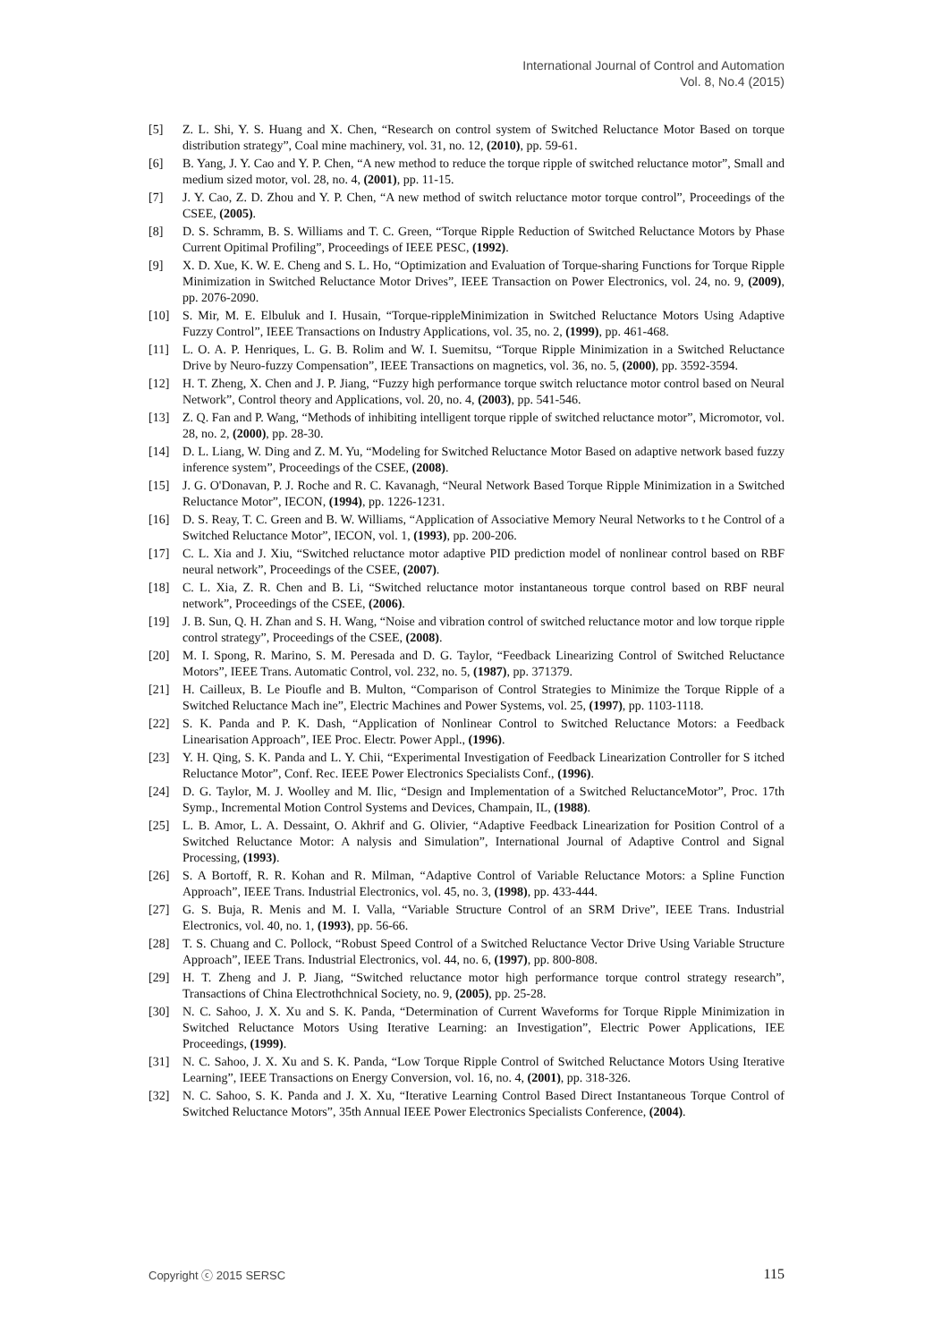International Journal of Control and Automation
Vol. 8, No.4 (2015)
[5] Z. L. Shi, Y. S. Huang and X. Chen, “Research on control system of Switched Reluctance Motor Based on torque distribution strategy”, Coal mine machinery, vol. 31, no. 12, (2010), pp. 59-61.
[6] B. Yang, J. Y. Cao and Y. P. Chen, “A new method to reduce the torque ripple of switched reluctance motor”, Small and medium sized motor, vol. 28, no. 4, (2001), pp. 11-15.
[7] J. Y. Cao, Z. D. Zhou and Y. P. Chen, “A new method of switch reluctance motor torque control”, Proceedings of the CSEE, (2005).
[8] D. S. Schramm, B. S. Williams and T. C. Green, “Torque Ripple Reduction of Switched Reluctance Motors by Phase Current Opitimal Profiling”, Proceedings of IEEE PESC, (1992).
[9] X. D. Xue, K. W. E. Cheng and S. L. Ho, “Optimization and Evaluation of Torque-sharing Functions for Torque Ripple Minimization in Switched Reluctance Motor Drives”, IEEE Transaction on Power Electronics, vol. 24, no. 9, (2009), pp. 2076-2090.
[10] S. Mir, M. E. Elbuluk and I. Husain, “Torque-rippleMinimization in Switched Reluctance Motors Using Adaptive Fuzzy Control”, IEEE Transactions on Industry Applications, vol. 35, no. 2, (1999), pp. 461-468.
[11] L. O. A. P. Henriques, L. G. B. Rolim and W. I. Suemitsu, “Torque Ripple Minimization in a Switched Reluctance Drive by Neuro-fuzzy Compensation”, IEEE Transactions on magnetics, vol. 36, no. 5, (2000), pp. 3592-3594.
[12] H. T. Zheng, X. Chen and J. P. Jiang, “Fuzzy high performance torque switch reluctance motor control based on Neural Network”, Control theory and Applications, vol. 20, no. 4, (2003), pp. 541-546.
[13] Z. Q. Fan and P. Wang, “Methods of inhibiting intelligent torque ripple of switched reluctance motor”, Micromotor, vol. 28, no. 2, (2000), pp. 28-30.
[14] D. L. Liang, W. Ding and Z. M. Yu, “Modeling for Switched Reluctance Motor Based on adaptive network based fuzzy inference system”, Proceedings of the CSEE, (2008).
[15] J. G. O'Donavan, P. J. Roche and R. C. Kavanagh, “Neural Network Based Torque Ripple Minimization in a Switched Reluctance Motor”, IECON, (1994), pp. 1226-1231.
[16] D. S. Reay, T. C. Green and B. W. Williams, “Application of Associative Memory Neural Networks to t he Control of a Switched Reluctance Motor”, IECON, vol. 1, (1993), pp. 200-206.
[17] C. L. Xia and J. Xiu, “Switched reluctance motor adaptive PID prediction model of nonlinear control based on RBF neural network”, Proceedings of the CSEE, (2007).
[18] C. L. Xia, Z. R. Chen and B. Li, “Switched reluctance motor instantaneous torque control based on RBF neural network”, Proceedings of the CSEE, (2006).
[19] J. B. Sun, Q. H. Zhan and S. H. Wang, “Noise and vibration control of switched reluctance motor and low torque ripple control strategy”, Proceedings of the CSEE, (2008).
[20] M. I. Spong, R. Marino, S. M. Peresada and D. G. Taylor, “Feedback Linearizing Control of Switched Reluctance Motors”, IEEE Trans. Automatic Control, vol. 232, no. 5, (1987), pp. 371379.
[21] H. Cailleux, B. Le Pioufle and B. Multon, “Comparison of Control Strategies to Minimize the Torque Ripple of a Switched Reluctance Mach ine”, Electric Machines and Power Systems, vol. 25, (1997), pp. 1103-1118.
[22] S. K. Panda and P. K. Dash, “Application of Nonlinear Control to Switched Reluctance Motors: a Feedback Linearisation Approach”, IEE Proc. Electr. Power Appl., (1996).
[23] Y. H. Qing, S. K. Panda and L. Y. Chii, “Experimental Investigation of Feedback Linearization Controller for S itched Reluctance Motor”, Conf. Rec. IEEE Power Electronics Specialists Conf., (1996).
[24] D. G. Taylor, M. J. Woolley and M. Ilic, “Design and Implementation of a Switched ReluctanceMotor”, Proc. 17th Symp., Incremental Motion Control Systems and Devices, Champain, IL, (1988).
[25] L. B. Amor, L. A. Dessaint, O. Akhrif and G. Olivier, “Adaptive Feedback Linearization for Position Control of a Switched Reluctance Motor: A nalysis and Simulation”, International Journal of Adaptive Control and Signal Processing, (1993).
[26] S. A Bortoff, R. R. Kohan and R. Milman, “Adaptive Control of Variable Reluctance Motors: a Spline Function Approach”, IEEE Trans. Industrial Electronics, vol. 45, no. 3, (1998), pp. 433-444.
[27] G. S. Buja, R. Menis and M. I. Valla, “Variable Structure Control of an SRM Drive”, IEEE Trans. Industrial Electronics, vol. 40, no. 1, (1993), pp. 56-66.
[28] T. S. Chuang and C. Pollock, “Robust Speed Control of a Switched Reluctance Vector Drive Using Variable Structure Approach”, IEEE Trans. Industrial Electronics, vol. 44, no. 6, (1997), pp. 800-808.
[29] H. T. Zheng and J. P. Jiang, “Switched reluctance motor high performance torque control strategy research”, Transactions of China Electrothchnical Society, no. 9, (2005), pp. 25-28.
[30] N. C. Sahoo, J. X. Xu and S. K. Panda, “Determination of Current Waveforms for Torque Ripple Minimization in Switched Reluctance Motors Using Iterative Learning: an Investigation”, Electric Power Applications, IEE Proceedings, (1999).
[31] N. C. Sahoo, J. X. Xu and S. K. Panda, “Low Torque Ripple Control of Switched Reluctance Motors Using Iterative Learning”, IEEE Transactions on Energy Conversion, vol. 16, no. 4, (2001), pp. 318-326.
[32] N. C. Sahoo, S. K. Panda and J. X. Xu, “Iterative Learning Control Based Direct Instantaneous Torque Control of Switched Reluctance Motors”, 35th Annual IEEE Power Electronics Specialists Conference, (2004).
Copyright ⓒ 2015 SERSC 115